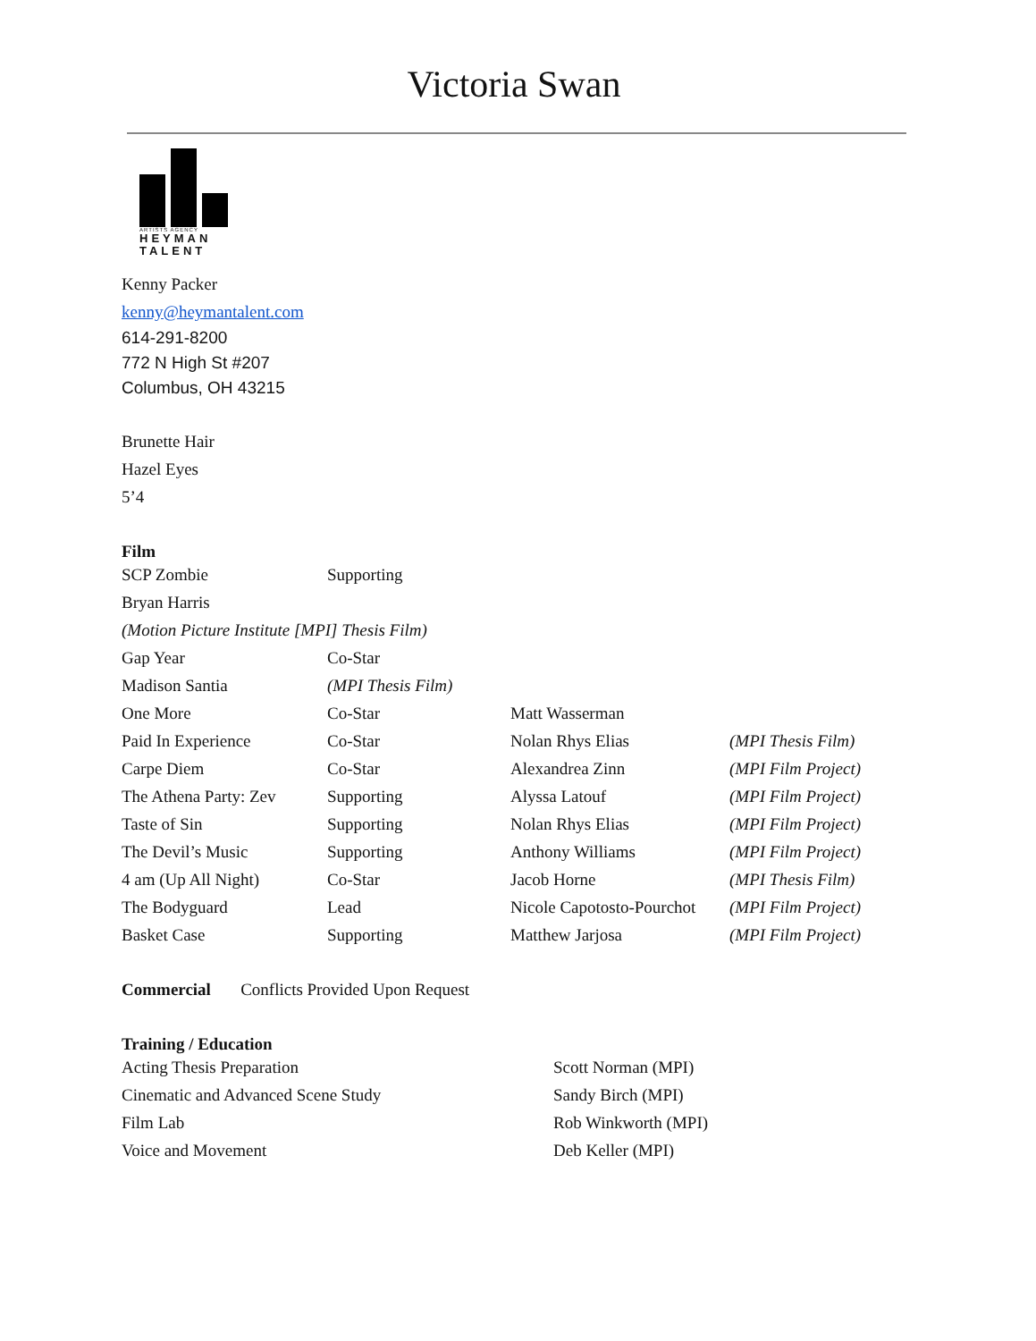Victoria Swan
ARTISTS AGENCY
HEYMAN
TALENT
Kenny Packer
kenny@heymantalent.com
614-291-8200
772 N High St #207
Columbus, OH 43215
Brunette Hair
Hazel Eyes
5’4
Film
| SCP Zombie | Supporting | | |
| Bryan Harris | | | |
| (Motion Picture Institute [MPI] Thesis Film) | | | |
| Gap Year | Co-Star | | |
| Madison Santia | (MPI Thesis Film) | | |
| One More | Co-Star | Matt Wasserman | |
| Paid In Experience | Co-Star | Nolan Rhys Elias | (MPI Thesis Film) |
| Carpe Diem | Co-Star | Alexandrea Zinn | (MPI Film Project) |
| The Athena Party: Zev | Supporting | Alyssa Latouf | (MPI Film Project) |
| Taste of Sin | Supporting | Nolan Rhys Elias | (MPI Film Project) |
| The Devil’s Music | Supporting | Anthony Williams | (MPI Film Project) |
| 4 am (Up All Night) | Co-Star | Jacob Horne | (MPI Thesis Film) |
| The Bodyguard | Lead | Nicole Capotosto-Pourchot | (MPI Film Project) |
| Basket Case | Supporting | Matthew Jarjosa | (MPI Film Project) |
Commercial Conflicts Provided Upon Request
Training / Education
| Acting Thesis Preparation | Scott Norman (MPI) |
| Cinematic and Advanced Scene Study | Sandy Birch (MPI) |
| Film Lab | Rob Winkworth (MPI) |
| Voice and Movement | Deb Keller (MPI) |